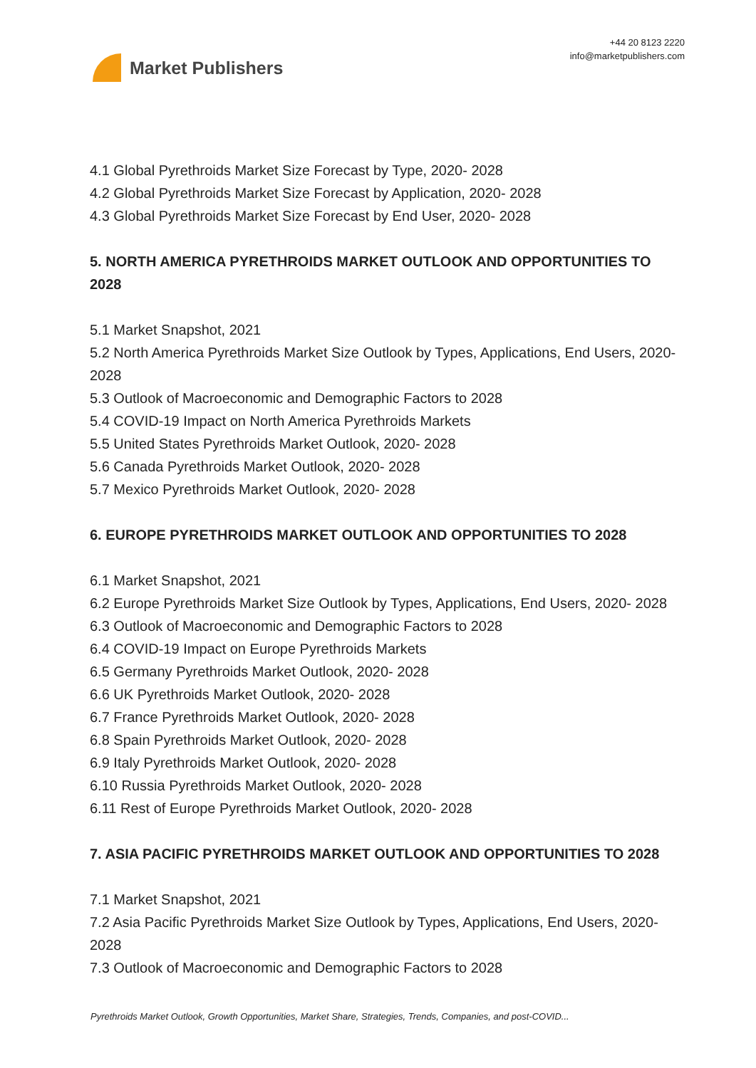Market Publishers
+44 20 8123 2220
info@marketpublishers.com
4.1 Global Pyrethroids Market Size Forecast by Type, 2020- 2028
4.2 Global Pyrethroids Market Size Forecast by Application, 2020- 2028
4.3 Global Pyrethroids Market Size Forecast by End User, 2020- 2028
5. NORTH AMERICA PYRETHROIDS MARKET OUTLOOK AND OPPORTUNITIES TO 2028
5.1 Market Snapshot, 2021
5.2 North America Pyrethroids Market Size Outlook by Types, Applications, End Users, 2020- 2028
5.3 Outlook of Macroeconomic and Demographic Factors to 2028
5.4 COVID-19 Impact on North America Pyrethroids Markets
5.5 United States Pyrethroids Market Outlook, 2020- 2028
5.6 Canada Pyrethroids Market Outlook, 2020- 2028
5.7 Mexico Pyrethroids Market Outlook, 2020- 2028
6. EUROPE PYRETHROIDS MARKET OUTLOOK AND OPPORTUNITIES TO 2028
6.1 Market Snapshot, 2021
6.2 Europe Pyrethroids Market Size Outlook by Types, Applications, End Users, 2020- 2028
6.3 Outlook of Macroeconomic and Demographic Factors to 2028
6.4 COVID-19 Impact on Europe Pyrethroids Markets
6.5 Germany Pyrethroids Market Outlook, 2020- 2028
6.6 UK Pyrethroids Market Outlook, 2020- 2028
6.7 France Pyrethroids Market Outlook, 2020- 2028
6.8 Spain Pyrethroids Market Outlook, 2020- 2028
6.9 Italy Pyrethroids Market Outlook, 2020- 2028
6.10 Russia Pyrethroids Market Outlook, 2020- 2028
6.11 Rest of Europe Pyrethroids Market Outlook, 2020- 2028
7. ASIA PACIFIC PYRETHROIDS MARKET OUTLOOK AND OPPORTUNITIES TO 2028
7.1 Market Snapshot, 2021
7.2 Asia Pacific Pyrethroids Market Size Outlook by Types, Applications, End Users, 2020- 2028
7.3 Outlook of Macroeconomic and Demographic Factors to 2028
Pyrethroids Market Outlook, Growth Opportunities, Market Share, Strategies, Trends, Companies, and post-COVID...